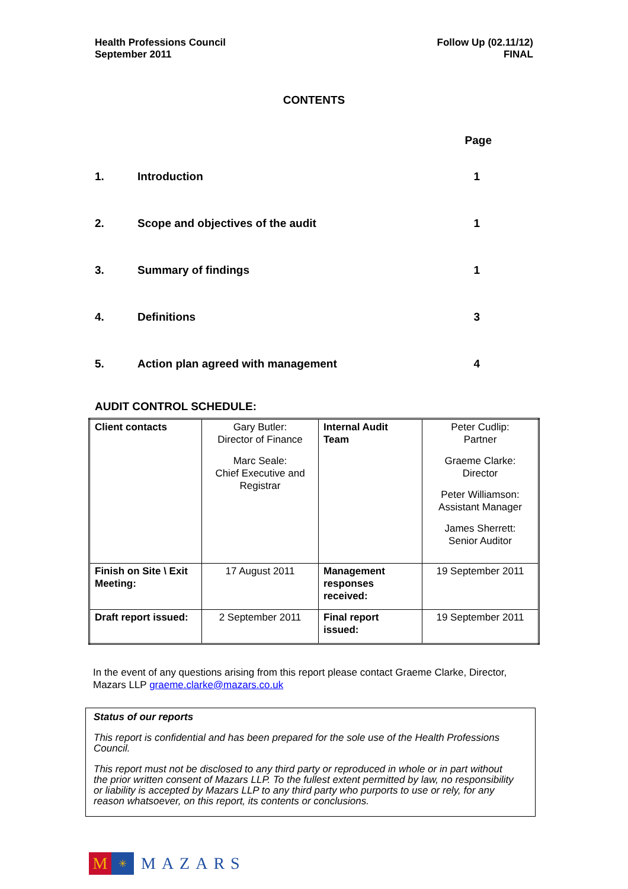Health Professions Council
September 2011
Follow Up (02.11/12)
FINAL
CONTENTS
| | | Page |
| --- | --- | --- |
| 1. | Introduction | 1 |
| 2. | Scope and objectives of the audit | 1 |
| 3. | Summary of findings | 1 |
| 4. | Definitions | 3 |
| 5. | Action plan agreed with management | 4 |
AUDIT CONTROL SCHEDULE:
| Client contacts | Gary Butler: Director of Finance Marc Seale: Chief Executive and Registrar | Internal Audit Team | Peter Cudlip: Partner Graeme Clarke: Director Peter Williamson: Assistant Manager James Sherrett: Senior Auditor |
| Finish on Site \ Exit Meeting: | 17 August 2011 | Management responses received: | 19 September 2011 |
| Draft report issued: | 2 September 2011 | Final report issued: | 19 September 2011 |
In the event of any questions arising from this report please contact Graeme Clarke, Director, Mazars LLP graeme.clarke@mazars.co.uk
Status of our reports
This report is confidential and has been prepared for the sole use of the Health Professions Council.
This report must not be disclosed to any third party or reproduced in whole or in part without the prior written consent of Mazars LLP. To the fullest extent permitted by law, no responsibility or liability is accepted by Mazars LLP to any third party who purports to use or rely, for any reason whatsoever, on this report, its contents or conclusions.
M
✳
MAZARS